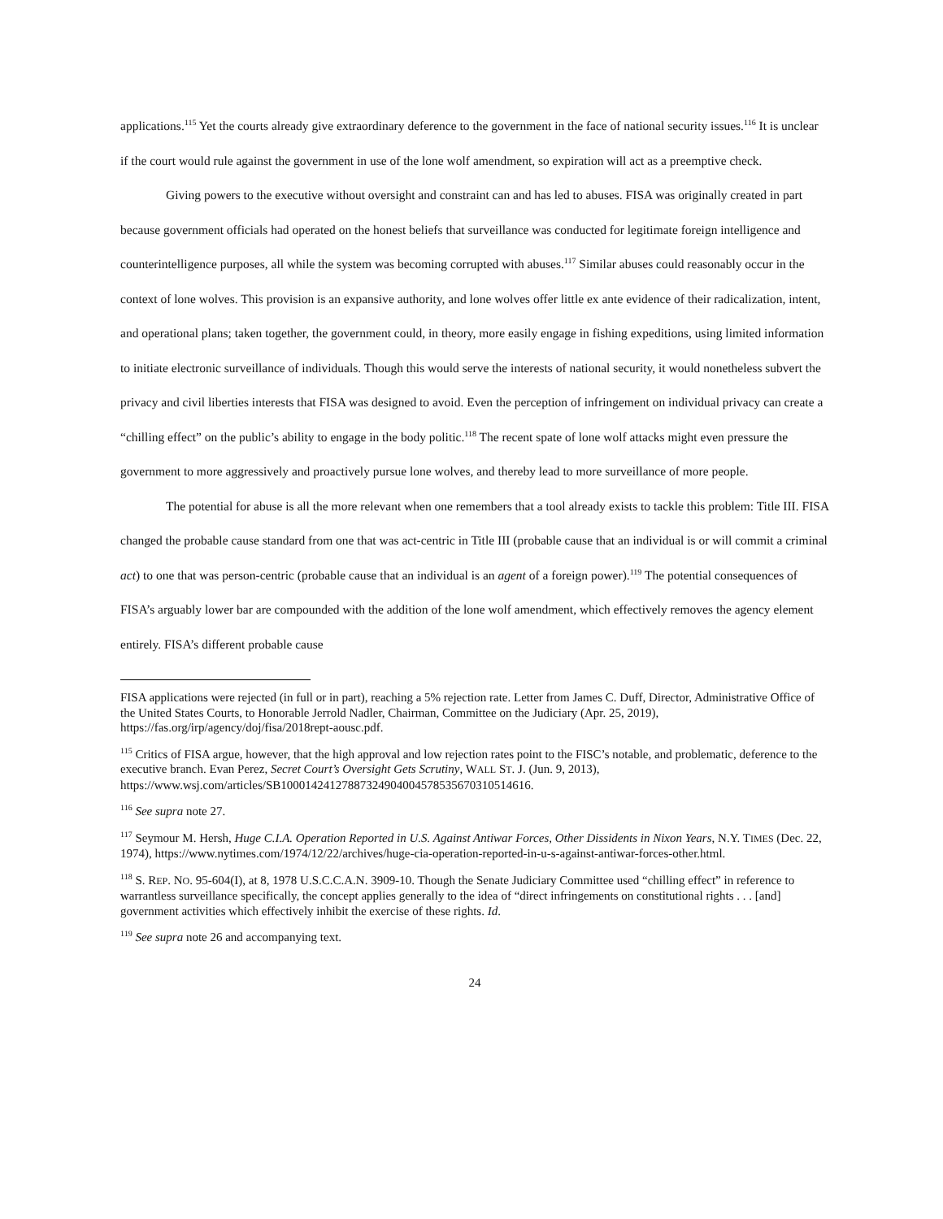applications.<sup>115</sup> Yet the courts already give extraordinary deference to the government in the face of national security issues.<sup>116</sup> It is unclear if the court would rule against the government in use of the lone wolf amendment, so expiration will act as a preemptive check.
Giving powers to the executive without oversight and constraint can and has led to abuses. FISA was originally created in part because government officials had operated on the honest beliefs that surveillance was conducted for legitimate foreign intelligence and counterintelligence purposes, all while the system was becoming corrupted with abuses.<sup>117</sup> Similar abuses could reasonably occur in the context of lone wolves. This provision is an expansive authority, and lone wolves offer little ex ante evidence of their radicalization, intent, and operational plans; taken together, the government could, in theory, more easily engage in fishing expeditions, using limited information to initiate electronic surveillance of individuals. Though this would serve the interests of national security, it would nonetheless subvert the privacy and civil liberties interests that FISA was designed to avoid. Even the perception of infringement on individual privacy can create a “chilling effect” on the public’s ability to engage in the body politic.<sup>118</sup> The recent spate of lone wolf attacks might even pressure the government to more aggressively and proactively pursue lone wolves, and thereby lead to more surveillance of more people.
The potential for abuse is all the more relevant when one remembers that a tool already exists to tackle this problem: Title III. FISA changed the probable cause standard from one that was act-centric in Title III (probable cause that an individual is or will commit a criminal act) to one that was person-centric (probable cause that an individual is an agent of a foreign power).<sup>119</sup> The potential consequences of FISA’s arguably lower bar are compounded with the addition of the lone wolf amendment, which effectively removes the agency element entirely. FISA’s different probable cause
FISA applications were rejected (in full or in part), reaching a 5% rejection rate. Letter from James C. Duff, Director, Administrative Office of the United States Courts, to Honorable Jerrold Nadler, Chairman, Committee on the Judiciary (Apr. 25, 2019), https://fas.org/irp/agency/doj/fisa/2018rept-aousc.pdf.
<sup>115</sup> Critics of FISA argue, however, that the high approval and low rejection rates point to the FISC’s notable, and problematic, deference to the executive branch. Evan Perez, Secret Court’s Oversight Gets Scrutiny, WALL ST. J. (Jun. 9, 2013), https://www.wsj.com/articles/SB10001424127887324904004578535670310514616.
<sup>116</sup> See supra note 27.
<sup>117</sup> Seymour M. Hersh, Huge C.I.A. Operation Reported in U.S. Against Antiwar Forces, Other Dissidents in Nixon Years, N.Y. TIMES (Dec. 22, 1974), https://www.nytimes.com/1974/12/22/archives/huge-cia-operation-reported-in-u-s-against-antiwar-forces-other.html.
<sup>118</sup> S. REP. NO. 95-604(I), at 8, 1978 U.S.C.C.A.N. 3909-10. Though the Senate Judiciary Committee used “chilling effect” in reference to warrantless surveillance specifically, the concept applies generally to the idea of “direct infringements on constitutional rights . . . [and] government activities which effectively inhibit the exercise of these rights. Id.
<sup>119</sup> See supra note 26 and accompanying text.
24